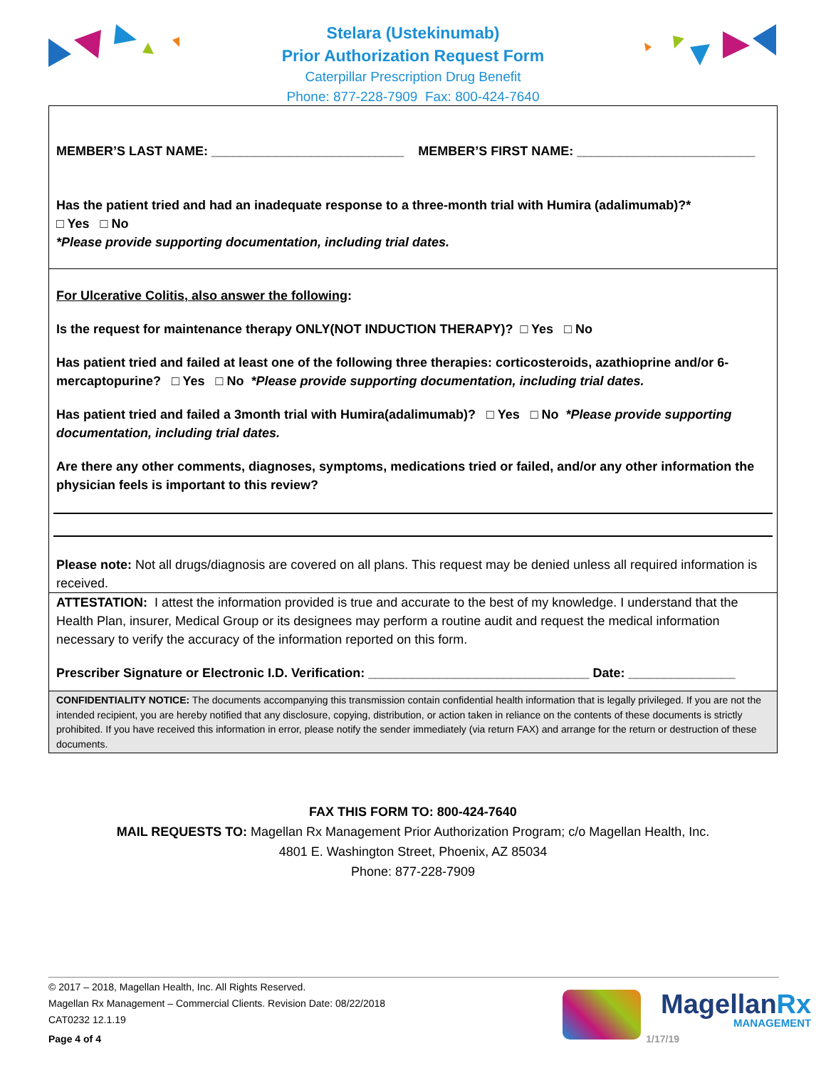Stelara (Ustekinumab)
Prior Authorization Request Form
Caterpillar Prescription Drug Benefit
Phone: 877-228-7909 Fax: 800-424-7640
MEMBER’S LAST NAME: ___________________________ MEMBER’S FIRST NAME: _________________________
Has the patient tried and had an inadequate response to a three-month trial with Humira (adalimumab)?*
□ Yes □ No
*Please provide supporting documentation, including trial dates.
For Ulcerative Colitis, also answer the following:
Is the request for maintenance therapy ONLY(NOT INDUCTION THERAPY)? □ Yes □ No
Has patient tried and failed at least one of the following three therapies: corticosteroids, azathioprine and/or 6-mercaptopurine? □ Yes □ No *Please provide supporting documentation, including trial dates.
Has patient tried and failed a 3month trial with Humira(adalimumab)? □ Yes □ No *Please provide supporting documentation, including trial dates.
Are there any other comments, diagnoses, symptoms, medications tried or failed, and/or any other information the physician feels is important to this review?
Please note: Not all drugs/diagnosis are covered on all plans. This request may be denied unless all required information is received.
ATTESTATION: I attest the information provided is true and accurate to the best of my knowledge. I understand that the Health Plan, insurer, Medical Group or its designees may perform a routine audit and request the medical information necessary to verify the accuracy of the information reported on this form.
Prescriber Signature or Electronic I.D. Verification: _______________________________ Date: _______________
CONFIDENTIALITY NOTICE: The documents accompanying this transmission contain confidential health information that is legally privileged. If you are not the intended recipient, you are hereby notified that any disclosure, copying, distribution, or action taken in reliance on the contents of these documents is strictly prohibited. If you have received this information in error, please notify the sender immediately (via return FAX) and arrange for the return or destruction of these documents.
FAX THIS FORM TO: 800-424-7640
MAIL REQUESTS TO: Magellan Rx Management Prior Authorization Program; c/o Magellan Health, Inc.
4801 E. Washington Street, Phoenix, AZ 85034
Phone: 877-228-7909
© 2017 – 2018, Magellan Health, Inc. All Rights Reserved.
Magellan Rx Management – Commercial Clients. Revision Date: 08/22/2018
CAT0232 12.1.19
Page 4 of 4 1/17/19
MagellanRx
MANAGEMENT